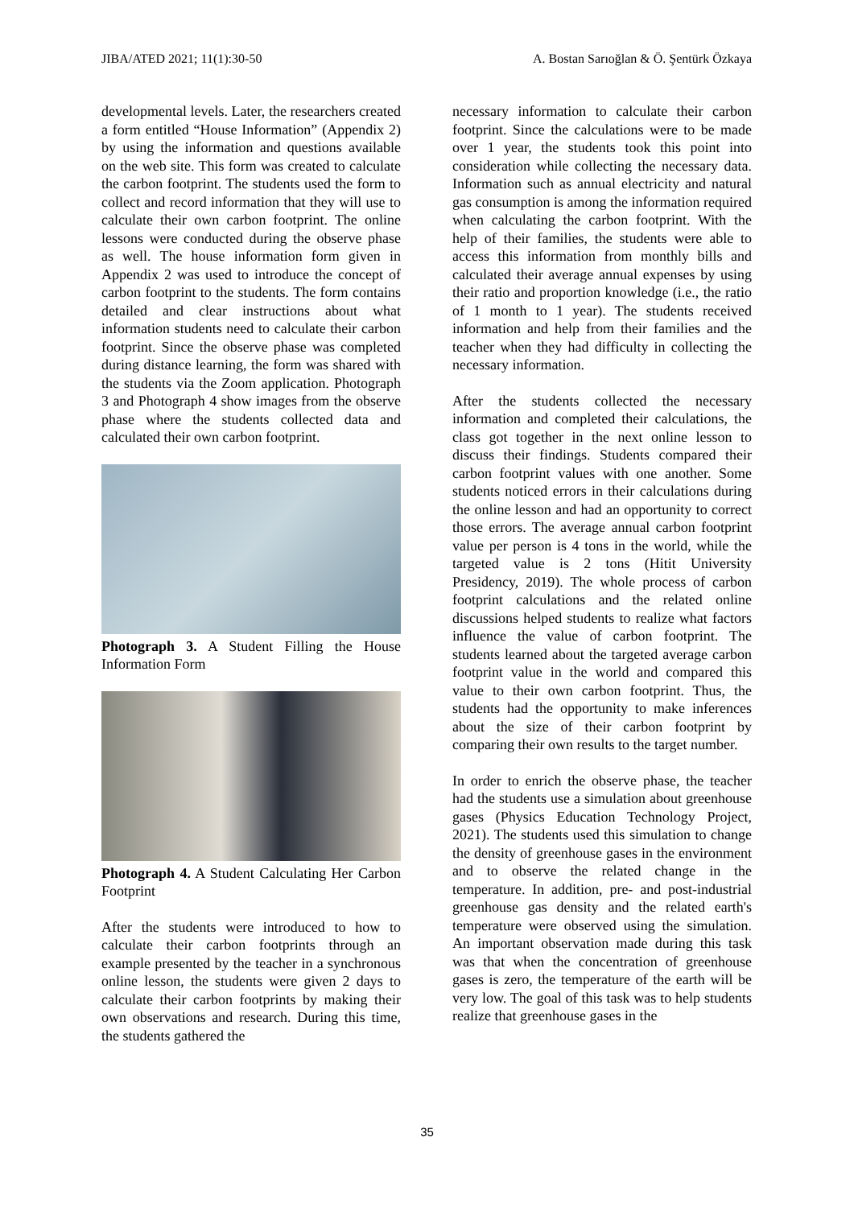JIBA/ATED 2021; 11(1):30-50 A. Bostan Sarıoğlan & Ö. Şentürk Özkaya
developmental levels. Later, the researchers created a form entitled “House Information” (Appendix 2) by using the information and questions available on the web site. This form was created to calculate the carbon footprint. The students used the form to collect and record information that they will use to calculate their own carbon footprint. The online lessons were conducted during the observe phase as well. The house information form given in Appendix 2 was used to introduce the concept of carbon footprint to the students. The form contains detailed and clear instructions about what information students need to calculate their carbon footprint. Since the observe phase was completed during distance learning, the form was shared with the students via the Zoom application. Photograph 3 and Photograph 4 show images from the observe phase where the students collected data and calculated their own carbon footprint.
Photograph 3. A Student Filling the House Information Form
Photograph 4. A Student Calculating Her Carbon Footprint
After the students were introduced to how to calculate their carbon footprints through an example presented by the teacher in a synchronous online lesson, the students were given 2 days to calculate their carbon footprints by making their own observations and research. During this time, the students gathered the
necessary information to calculate their carbon footprint. Since the calculations were to be made over 1 year, the students took this point into consideration while collecting the necessary data. Information such as annual electricity and natural gas consumption is among the information required when calculating the carbon footprint. With the help of their families, the students were able to access this information from monthly bills and calculated their average annual expenses by using their ratio and proportion knowledge (i.e., the ratio of 1 month to 1 year). The students received information and help from their families and the teacher when they had difficulty in collecting the necessary information.
After the students collected the necessary information and completed their calculations, the class got together in the next online lesson to discuss their findings. Students compared their carbon footprint values with one another. Some students noticed errors in their calculations during the online lesson and had an opportunity to correct those errors. The average annual carbon footprint value per person is 4 tons in the world, while the targeted value is 2 tons (Hitit University Presidency, 2019). The whole process of carbon footprint calculations and the related online discussions helped students to realize what factors influence the value of carbon footprint. The students learned about the targeted average carbon footprint value in the world and compared this value to their own carbon footprint. Thus, the students had the opportunity to make inferences about the size of their carbon footprint by comparing their own results to the target number.
In order to enrich the observe phase, the teacher had the students use a simulation about greenhouse gases (Physics Education Technology Project, 2021). The students used this simulation to change the density of greenhouse gases in the environment and to observe the related change in the temperature. In addition, pre- and post-industrial greenhouse gas density and the related earth's temperature were observed using the simulation. An important observation made during this task was that when the concentration of greenhouse gases is zero, the temperature of the earth will be very low. The goal of this task was to help students realize that greenhouse gases in the
35